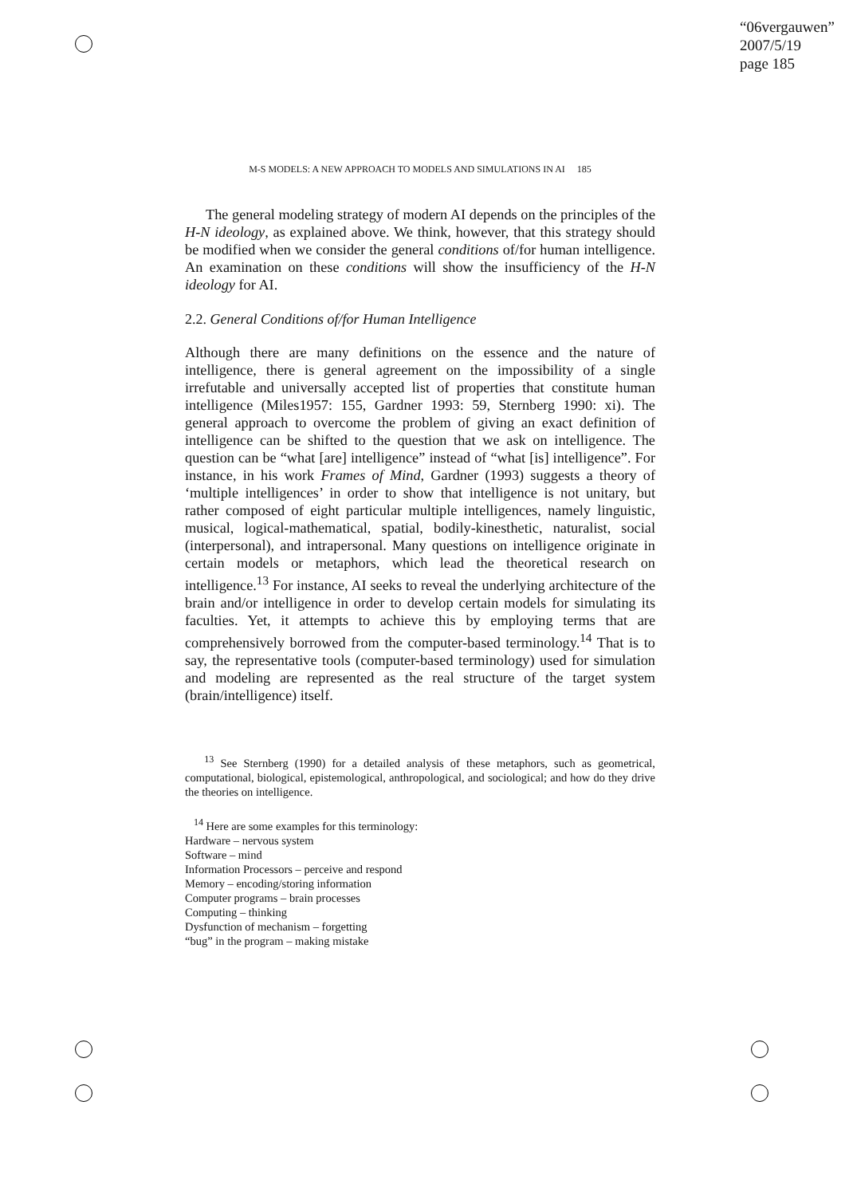“06vergauwen”
2007/5/19
page 185
M-S MODELS: A NEW APPROACH TO MODELS AND SIMULATIONS IN AI 185
The general modeling strategy of modern AI depends on the principles of the H-N ideology, as explained above. We think, however, that this strategy should be modified when we consider the general conditions of/for human intelligence. An examination on these conditions will show the insufficiency of the H-N ideology for AI.
2.2. General Conditions of/for Human Intelligence
Although there are many definitions on the essence and the nature of intelligence, there is general agreement on the impossibility of a single irrefutable and universally accepted list of properties that constitute human intelligence (Miles1957: 155, Gardner 1993: 59, Sternberg 1990: xi). The general approach to overcome the problem of giving an exact definition of intelligence can be shifted to the question that we ask on intelligence. The question can be “what [are] intelligence” instead of “what [is] intelligence”. For instance, in his work Frames of Mind, Gardner (1993) suggests a theory of ‘multiple intelligences’ in order to show that intelligence is not unitary, but rather composed of eight particular multiple intelligences, namely linguistic, musical, logical-mathematical, spatial, bodily-kinesthetic, naturalist, social (interpersonal), and intrapersonal. Many questions on intelligence originate in certain models or metaphors, which lead the theoretical research on intelligence.<sup>13</sup> For instance, AI seeks to reveal the underlying architecture of the brain and/or intelligence in order to develop certain models for simulating its faculties. Yet, it attempts to achieve this by employing terms that are comprehensively borrowed from the computer-based terminology.<sup>14</sup> That is to say, the representative tools (computer-based terminology) used for simulation and modeling are represented as the real structure of the target system (brain/intelligence) itself.
<sup>13</sup> See Sternberg (1990) for a detailed analysis of these metaphors, such as geometrical, computational, biological, epistemological, anthropological, and sociological; and how do they drive the theories on intelligence.
<sup>14</sup> Here are some examples for this terminology:
Hardware – nervous system
Software – mind
Information Processors – perceive and respond
Memory – encoding/storing information
Computer programs – brain processes
Computing – thinking
Dysfunction of mechanism – forgetting
“bug” in the program – making mistake